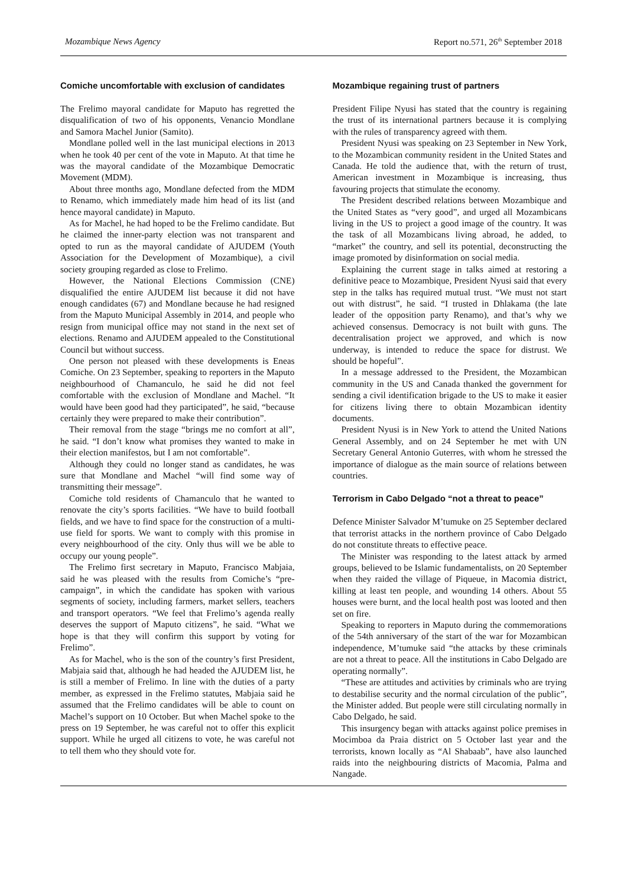Mozambique News Agency Report no.571, 26<sup>th</sup> September 2018
Comiche uncomfortable with exclusion of candidates
The Frelimo mayoral candidate for Maputo has regretted the disqualification of two of his opponents, Venancio Mondlane and Samora Machel Junior (Samito).
Mondlane polled well in the last municipal elections in 2013 when he took 40 per cent of the vote in Maputo. At that time he was the mayoral candidate of the Mozambique Democratic Movement (MDM).
About three months ago, Mondlane defected from the MDM to Renamo, which immediately made him head of its list (and hence mayoral candidate) in Maputo.
As for Machel, he had hoped to be the Frelimo candidate. But he claimed the inner-party election was not transparent and opted to run as the mayoral candidate of AJUDEM (Youth Association for the Development of Mozambique), a civil society grouping regarded as close to Frelimo.
However, the National Elections Commission (CNE) disqualified the entire AJUDEM list because it did not have enough candidates (67) and Mondlane because he had resigned from the Maputo Municipal Assembly in 2014, and people who resign from municipal office may not stand in the next set of elections. Renamo and AJUDEM appealed to the Constitutional Council but without success.
One person not pleased with these developments is Eneas Comiche. On 23 September, speaking to reporters in the Maputo neighbourhood of Chamanculo, he said he did not feel comfortable with the exclusion of Mondlane and Machel. “It would have been good had they participated”, he said, “because certainly they were prepared to make their contribution”.
Their removal from the stage “brings me no comfort at all”, he said. “I don’t know what promises they wanted to make in their election manifestos, but I am not comfortable”.
Although they could no longer stand as candidates, he was sure that Mondlane and Machel “will find some way of transmitting their message”.
Comiche told residents of Chamanculo that he wanted to renovate the city’s sports facilities. “We have to build football fields, and we have to find space for the construction of a multi-use field for sports. We want to comply with this promise in every neighbourhood of the city. Only thus will we be able to occupy our young people”.
The Frelimo first secretary in Maputo, Francisco Mabjaia, said he was pleased with the results from Comiche’s “pre-campaign”, in which the candidate has spoken with various segments of society, including farmers, market sellers, teachers and transport operators. “We feel that Frelimo’s agenda really deserves the support of Maputo citizens”, he said. “What we hope is that they will confirm this support by voting for Frelimo”.
As for Machel, who is the son of the country’s first President, Mabjaia said that, although he had headed the AJUDEM list, he is still a member of Frelimo. In line with the duties of a party member, as expressed in the Frelimo statutes, Mabjaia said he assumed that the Frelimo candidates will be able to count on Machel’s support on 10 October. But when Machel spoke to the press on 19 September, he was careful not to offer this explicit support. While he urged all citizens to vote, he was careful not to tell them who they should vote for.
Mozambique regaining trust of partners
President Filipe Nyusi has stated that the country is regaining the trust of its international partners because it is complying with the rules of transparency agreed with them.
President Nyusi was speaking on 23 September in New York, to the Mozambican community resident in the United States and Canada. He told the audience that, with the return of trust, American investment in Mozambique is increasing, thus favouring projects that stimulate the economy.
The President described relations between Mozambique and the United States as “very good”, and urged all Mozambicans living in the US to project a good image of the country. It was the task of all Mozambicans living abroad, he added, to “market” the country, and sell its potential, deconstructing the image promoted by disinformation on social media.
Explaining the current stage in talks aimed at restoring a definitive peace to Mozambique, President Nyusi said that every step in the talks has required mutual trust. “We must not start out with distrust”, he said. “I trusted in Dhlakama (the late leader of the opposition party Renamo), and that’s why we achieved consensus. Democracy is not built with guns. The decentralisation project we approved, and which is now underway, is intended to reduce the space for distrust. We should be hopeful”.
In a message addressed to the President, the Mozambican community in the US and Canada thanked the government for sending a civil identification brigade to the US to make it easier for citizens living there to obtain Mozambican identity documents.
President Nyusi is in New York to attend the United Nations General Assembly, and on 24 September he met with UN Secretary General Antonio Guterres, with whom he stressed the importance of dialogue as the main source of relations between countries.
Terrorism in Cabo Delgado “not a threat to peace”
Defence Minister Salvador M’tumuke on 25 September declared that terrorist attacks in the northern province of Cabo Delgado do not constitute threats to effective peace.
The Minister was responding to the latest attack by armed groups, believed to be Islamic fundamentalists, on 20 September when they raided the village of Piqueue, in Macomia district, killing at least ten people, and wounding 14 others. About 55 houses were burnt, and the local health post was looted and then set on fire.
Speaking to reporters in Maputo during the commemorations of the 54th anniversary of the start of the war for Mozambican independence, M’tumuke said “the attacks by these criminals are not a threat to peace. All the institutions in Cabo Delgado are operating normally”.
“These are attitudes and activities by criminals who are trying to destabilise security and the normal circulation of the public”, the Minister added. But people were still circulating normally in Cabo Delgado, he said.
This insurgency began with attacks against police premises in Mocimboa da Praia district on 5 October last year and the terrorists, known locally as “Al Shabaab”, have also launched raids into the neighbouring districts of Macomia, Palma and Nangade.